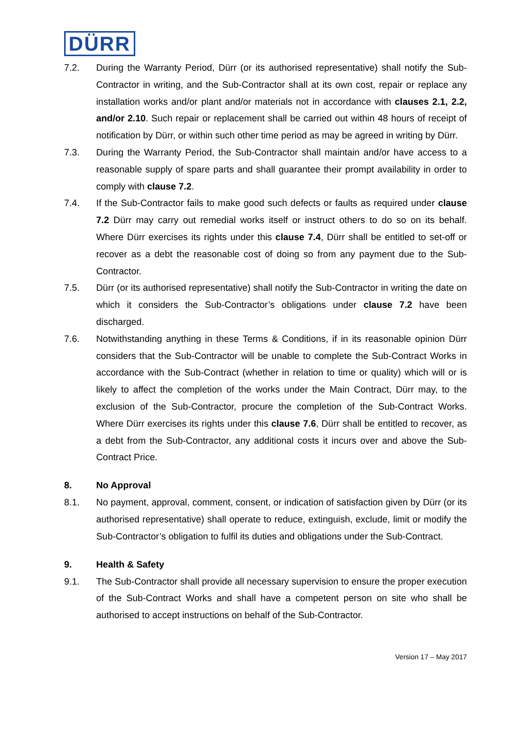DÜRR
7.2. During the Warranty Period, Dürr (or its authorised representative) shall notify the Sub-Contractor in writing, and the Sub-Contractor shall at its own cost, repair or replace any installation works and/or plant and/or materials not in accordance with clauses 2.1, 2.2, and/or 2.10. Such repair or replacement shall be carried out within 48 hours of receipt of notification by Dürr, or within such other time period as may be agreed in writing by Dürr.
7.3. During the Warranty Period, the Sub-Contractor shall maintain and/or have access to a reasonable supply of spare parts and shall guarantee their prompt availability in order to comply with clause 7.2.
7.4. If the Sub-Contractor fails to make good such defects or faults as required under clause 7.2 Dürr may carry out remedial works itself or instruct others to do so on its behalf. Where Dürr exercises its rights under this clause 7.4, Dürr shall be entitled to set-off or recover as a debt the reasonable cost of doing so from any payment due to the Sub-Contractor.
7.5. Dürr (or its authorised representative) shall notify the Sub-Contractor in writing the date on which it considers the Sub-Contractor’s obligations under clause 7.2 have been discharged.
7.6. Notwithstanding anything in these Terms & Conditions, if in its reasonable opinion Dürr considers that the Sub-Contractor will be unable to complete the Sub-Contract Works in accordance with the Sub-Contract (whether in relation to time or quality) which will or is likely to affect the completion of the works under the Main Contract, Dürr may, to the exclusion of the Sub-Contractor, procure the completion of the Sub-Contract Works. Where Dürr exercises its rights under this clause 7.6, Dürr shall be entitled to recover, as a debt from the Sub-Contractor, any additional costs it incurs over and above the Sub-Contract Price.
8. No Approval
8.1. No payment, approval, comment, consent, or indication of satisfaction given by Dürr (or its authorised representative) shall operate to reduce, extinguish, exclude, limit or modify the Sub-Contractor’s obligation to fulfil its duties and obligations under the Sub-Contract.
9. Health & Safety
9.1. The Sub-Contractor shall provide all necessary supervision to ensure the proper execution of the Sub-Contract Works and shall have a competent person on site who shall be authorised to accept instructions on behalf of the Sub-Contractor.
Version 17 – May 2017